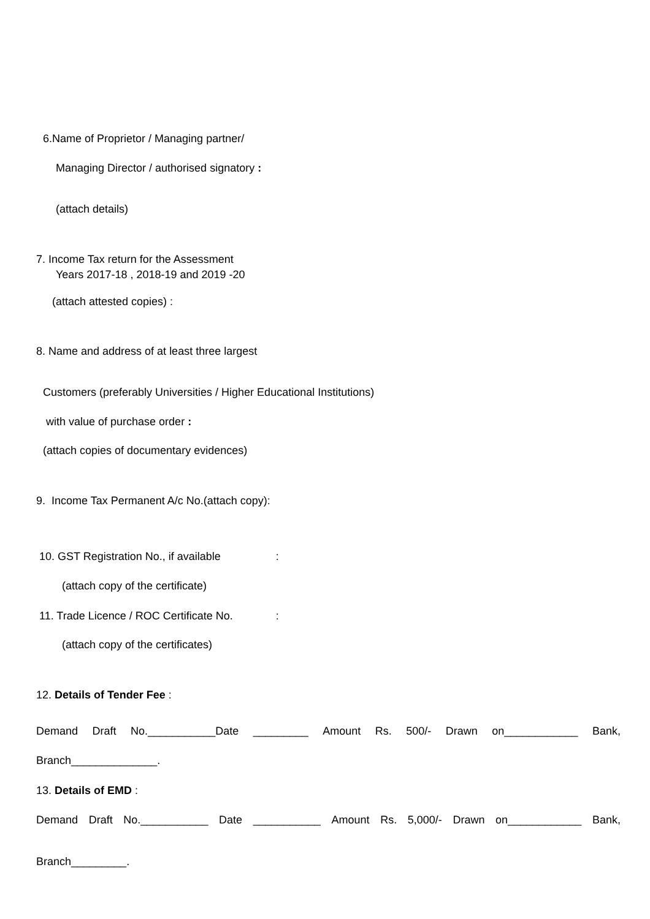6.Name of Proprietor / Managing partner/
Managing Director / authorised signatory :
(attach details)
7. Income Tax return for the Assessment
Years 2017-18 , 2018-19 and 2019 -20
(attach attested copies) :
8. Name and address of at least three largest
Customers (preferably Universities / Higher Educational Institutions)
with value of purchase order :
(attach copies of documentary evidences)
9. Income Tax Permanent A/c No.(attach copy):
10. GST Registration No., if available :
(attach copy of the certificate)
11. Trade Licence / ROC Certificate No. :
(attach copy of the certificates)
12. Details of Tender Fee :
Demand Draft No.___________Date _________ Amount Rs. 500/- Drawn on____________ Bank,
Branch______________.
13. Details of EMD :
Demand Draft No.___________ Date ___________ Amount Rs. 5,000/- Drawn on____________ Bank,
Branch_________.